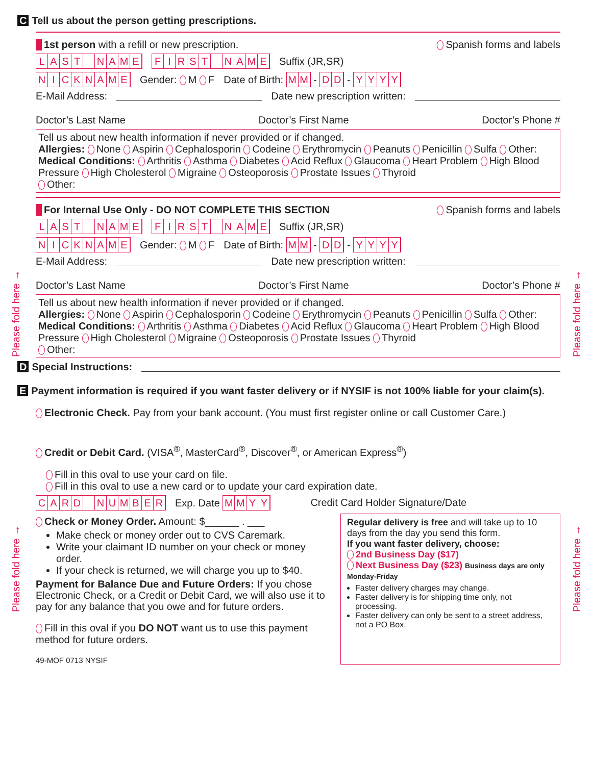Please fold here →
Please fold here →
Please fold here →
Please fold here →
C Tell us about the person getting prescriptions.
1st person with a refill or new prescription. Spanish forms and labels
LAST NAME FIRST NAME Suffix (JR,SR)
NICKNAME Gender: M F Date of Birth: MM - DD - YYYY
E-Mail Address: Date new prescription written:
Doctor’s Last Name Doctor’s First Name Doctor’s Phone #
Tell us about new health information if never provided or if changed.
Allergies: None Aspirin Cephalosporin Codeine Erythromycin Peanuts Penicillin Sulfa Other:
Medical Conditions: Arthritis Asthma Diabetes Acid Reflux Glaucoma Heart Problem High Blood Pressure High Cholesterol Migraine Osteoporosis Prostate Issues Thyroid
Other:
For Internal Use Only - DO NOT COMPLETE THIS SECTION Spanish forms and labels
LAST NAME FIRST NAME Suffix (JR,SR)
NICKNAME Gender: M F Date of Birth: MM - DD - YYYY
E-Mail Address: Date new prescription written:
Doctor’s Last Name Doctor’s First Name Doctor’s Phone #
Tell us about new health information if never provided or if changed.
Allergies: None Aspirin Cephalosporin Codeine Erythromycin Peanuts Penicillin Sulfa Other:
Medical Conditions: Arthritis Asthma Diabetes Acid Reflux Glaucoma Heart Problem High Blood Pressure High Cholesterol Migraine Osteoporosis Prostate Issues Thyroid
Other:
D Special Instructions:
E Payment information is required if you want faster delivery or if NYSIF is not 100% liable for your claim(s).
Electronic Check. Pay from your bank account. (You must first register online or call Customer Care.)
Credit or Debit Card. (VISA<sup>®</sup>, MasterCard<sup>®</sup>, Discover<sup>®</sup>, or American Express<sup>®</sup>)
Fill in this oval to use your card on file.
Fill in this oval to use a new card or to update your card expiration date.
CARD NUMBER Exp. Date MMYY Credit Card Holder Signature/Date
Check or Money Order. Amount: $______ . ___
Make check or money order out to CVS Caremark.
Write your claimant ID number on your check or money order.
If your check is returned, we will charge you up to $40.
Payment for Balance Due and Future Orders: If you chose Electronic Check, or a Credit or Debit Card, we will also use it to pay for any balance that you owe and for future orders.
Fill in this oval if you DO NOT want us to use this payment method for future orders.
49-MOF 0713 NYSIF
Regular delivery is free and will take up to 10 days from the day you send this form.
If you want faster delivery, choose:
2nd Business Day ($17)
Next Business Day ($23) Business days are only Monday-Friday
Faster delivery charges may change.
Faster delivery is for shipping time only, not processing.
Faster delivery can only be sent to a street address, not a PO Box.